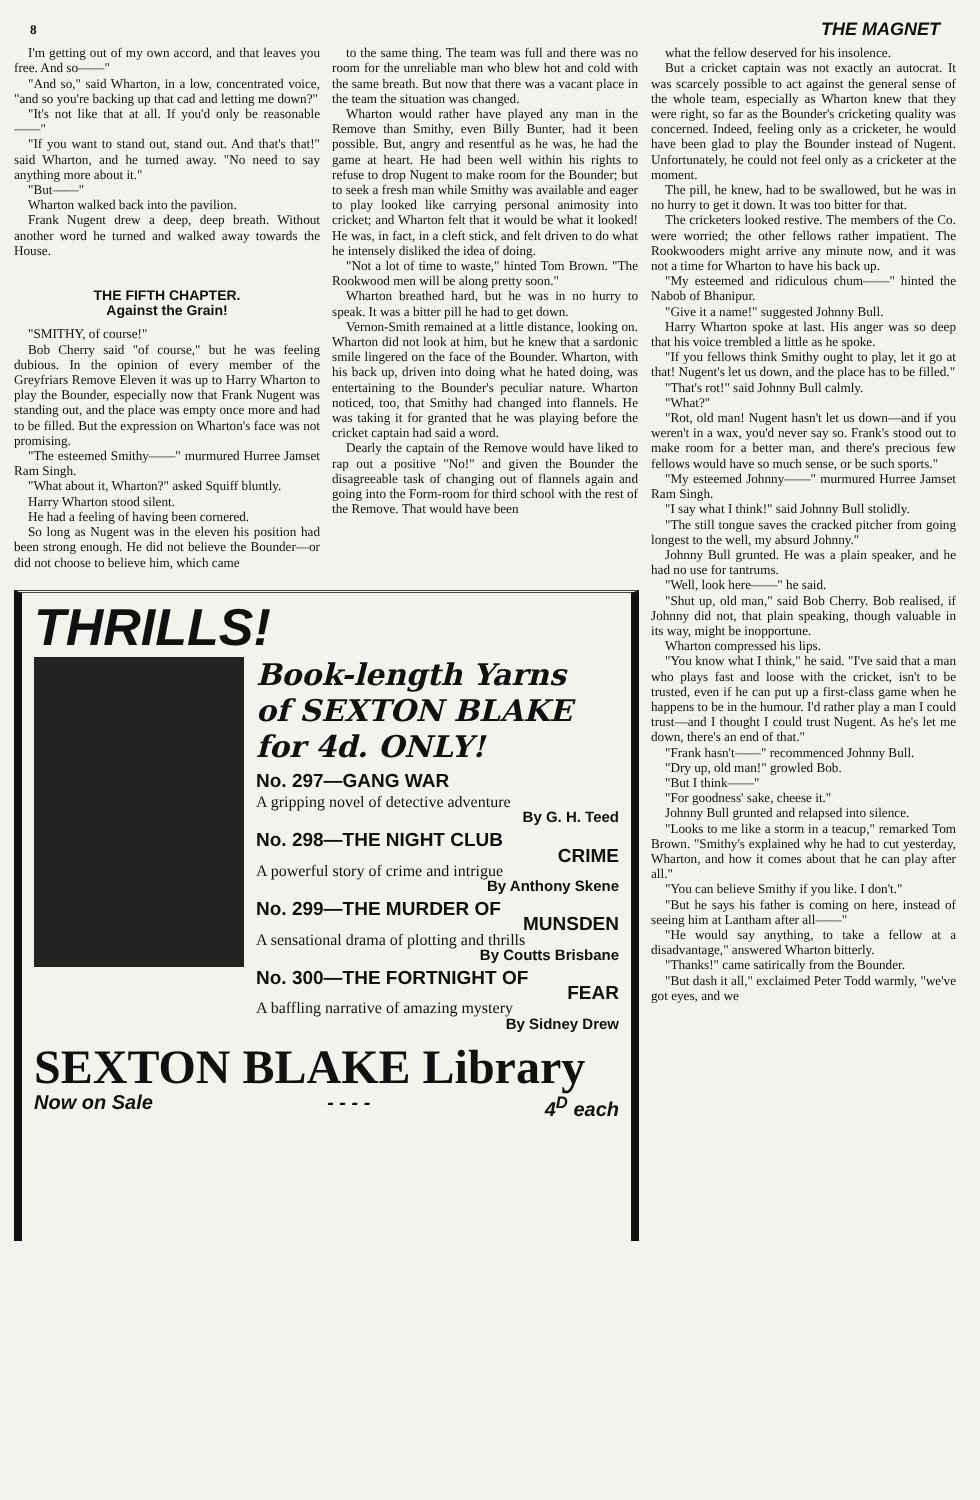8 THE MAGNET
I'm getting out of my own accord, and that leaves you free. And so——"
"And so," said Wharton, in a low, concentrated voice, "and so you're backing up that cad and letting me down?"
"It's not like that at all. If you'd only be reasonable——"
"If you want to stand out, stand out. And that's that!" said Wharton, and he turned away. "No need to say anything more about it."
"But——"
Wharton walked back into the pavilion.
Frank Nugent drew a deep, deep breath. Without another word he turned and walked away towards the House.
THE FIFTH CHAPTER.
Against the Grain!
"SMITHY, of course!"
Bob Cherry said "of course," but he was feeling dubious. In the opinion of every member of the Greyfriars Remove Eleven it was up to Harry Wharton to play the Bounder, especially now that Frank Nugent was standing out, and the place was empty once more and had to be filled. But the expression on Wharton's face was not promising.
"The esteemed Smithy——" murmured Hurree Jamset Ram Singh.
"What about it, Wharton?" asked Squiff bluntly.
Harry Wharton stood silent.
He had a feeling of having been cornered.
So long as Nugent was in the eleven his position had been strong enough. He did not believe the Bounder—or did not choose to believe him, which came
to the same thing. The team was full and there was no room for the unreliable man who blew hot and cold with the same breath. But now that there was a vacant place in the team the situation was changed.
Wharton would rather have played any man in the Remove than Smithy, even Billy Bunter, had it been possible. But, angry and resentful as he was, he had the game at heart. He had been well within his rights to refuse to drop Nugent to make room for the Bounder; but to seek a fresh man while Smithy was available and eager to play looked like carrying personal animosity into cricket; and Wharton felt that it would be what it looked! He was, in fact, in a cleft stick, and felt driven to do what he intensely disliked the idea of doing.
"Not a lot of time to waste," hinted Tom Brown. "The Rookwood men will be along pretty soon."
Wharton breathed hard, but he was in no hurry to speak. It was a bitter pill he had to get down.
Vernon-Smith remained at a little distance, looking on. Wharton did not look at him, but he knew that a sardonic smile lingered on the face of the Bounder. Wharton, with his back up, driven into doing what he hated doing, was entertaining to the Bounder's peculiar nature. Wharton noticed, too, that Smithy had changed into flannels. He was taking it for granted that he was playing before the cricket captain had said a word.
Dearly the captain of the Remove would have liked to rap out a positive "No!" and given the Bounder the disagreeable task of changing out of flannels again and going into the Form-room for third school with the rest of the Remove. That would have been
THRILLS!
Book-length Yarns
of SEXTON BLAKE
for 4d. ONLY!
No. 297—GANG WAR
A gripping novel of detective adventure
By G. H. Teed
No. 298—THE NIGHT CLUB
CRIME
A powerful story of crime and intrigue
By Anthony Skene
No. 299—THE MURDER OF
MUNSDEN
A sensational drama of plotting and thrills
By Coutts Brisbane
No. 300—THE FORTNIGHT OF
FEAR
A baffling narrative of amazing mystery
By Sidney Drew
SEXTON BLAKE Library
Now on Sale - - - - 4<sup>D</sup> each
what the fellow deserved for his insolence.
But a cricket captain was not exactly an autocrat. It was scarcely possible to act against the general sense of the whole team, especially as Wharton knew that they were right, so far as the Bounder's cricketing quality was concerned. Indeed, feeling only as a cricketer, he would have been glad to play the Bounder instead of Nugent. Unfortunately, he could not feel only as a cricketer at the moment.
The pill, he knew, had to be swallowed, but he was in no hurry to get it down. It was too bitter for that.
The cricketers looked restive. The members of the Co. were worried; the other fellows rather impatient. The Rookwooders might arrive any minute now, and it was not a time for Wharton to have his back up.
"My esteemed and ridiculous chum——" hinted the Nabob of Bhanipur.
"Give it a name!" suggested Johnny Bull.
Harry Wharton spoke at last. His anger was so deep that his voice trembled a little as he spoke.
"If you fellows think Smithy ought to play, let it go at that! Nugent's let us down, and the place has to be filled."
"That's rot!" said Johnny Bull calmly.
"What?"
"Rot, old man! Nugent hasn't let us down—and if you weren't in a wax, you'd never say so. Frank's stood out to make room for a better man, and there's precious few fellows would have so much sense, or be such sports."
"My esteemed Johnny——" murmured Hurree Jamset Ram Singh.
"I say what I think!" said Johnny Bull stolidly.
"The still tongue saves the cracked pitcher from going longest to the well, my absurd Johnny."
Johnny Bull grunted. He was a plain speaker, and he had no use for tantrums.
"Well, look here——" he said.
"Shut up, old man," said Bob Cherry. Bob realised, if Johnny did not, that plain speaking, though valuable in its way, might be inopportune.
Wharton compressed his lips.
"You know what I think," he said. "I've said that a man who plays fast and loose with the cricket, isn't to be trusted, even if he can put up a first-class game when he happens to be in the humour. I'd rather play a man I could trust—and I thought I could trust Nugent. As he's let me down, there's an end of that."
"Frank hasn't——" recommenced Johnny Bull.
"Dry up, old man!" growled Bob.
"But I think——"
"For goodness' sake, cheese it."
Johnny Bull grunted and relapsed into silence.
"Looks to me like a storm in a teacup," remarked Tom Brown. "Smithy's explained why he had to cut yesterday, Wharton, and how it comes about that he can play after all."
"You can believe Smithy if you like. I don't."
"But he says his father is coming on here, instead of seeing him at Lantham after all——"
"He would say anything, to take a fellow at a disadvantage," answered Wharton bitterly.
"Thanks!" came satirically from the Bounder.
"But dash it all," exclaimed Peter Todd warmly, "we've got eyes, and we